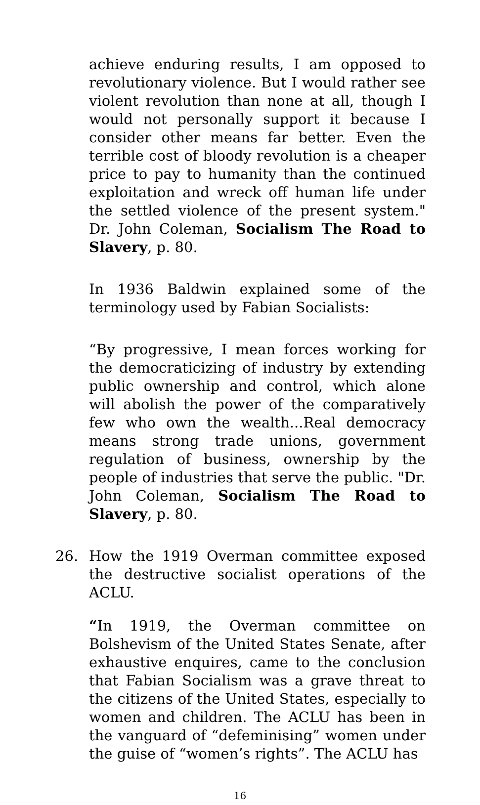achieve enduring results, I am opposed to revolutionary violence. But I would rather see violent revolution than none at all, though I would not personally support it because I consider other means far better. Even the terrible cost of bloody revolution is a cheaper price to pay to humanity than the continued exploitation and wreck off human life under the settled violence of the present system." Dr. John Coleman, Socialism The Road to Slavery, p. 80.
In 1936 Baldwin explained some of the terminology used by Fabian Socialists:
“By progressive, I mean forces working for the democraticizing of industry by extending public ownership and control, which alone will abolish the power of the comparatively few who own the wealth...Real democracy means strong trade unions, government regulation of business, ownership by the people of industries that serve the public. "Dr. John Coleman, Socialism The Road to Slavery, p. 80.
26. How the 1919 Overman committee exposed the destructive socialist operations of the ACLU.
“In 1919, the Overman committee on Bolshevism of the United States Senate, after exhaustive enquires, came to the conclusion that Fabian Socialism was a grave threat to the citizens of the United States, especially to women and children. The ACLU has been in the vanguard of “defeminising” women under the guise of “women’s rights”. The ACLU has
16